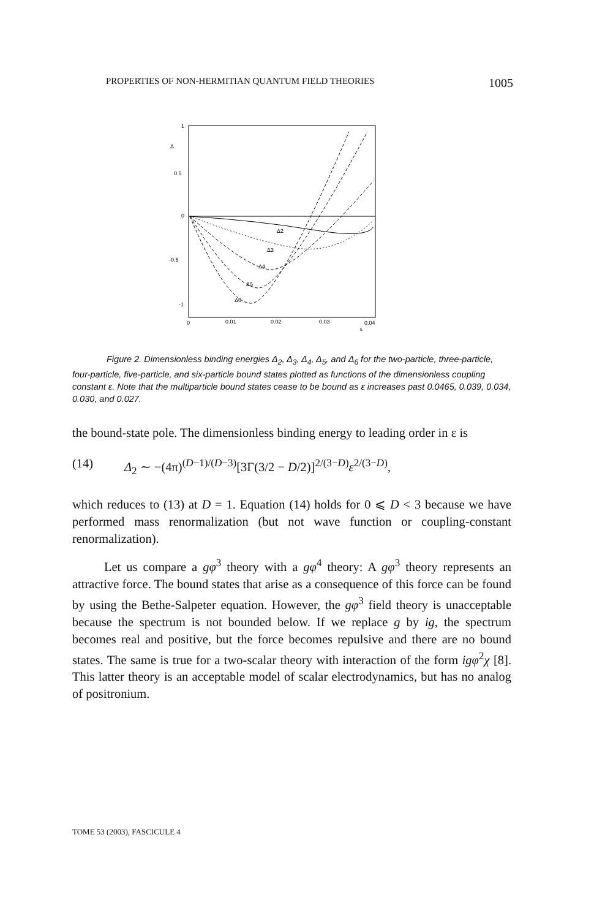PROPERTIES OF NON-HERMITIAN QUANTUM FIELD THEORIES 1005
1
Δ
0.5
0
-0.5
-1
0
0.01
0.02
0.03
0.04
ε
Δ2
Δ3
Δ4
Δ5
Δ6
Figure 2. Dimensionless binding energies Δ<sub>2</sub>, Δ<sub>3</sub>, Δ<sub>4</sub>, Δ<sub>5</sub>, and Δ<sub>6</sub> for the two-particle, three-particle, four-particle, five-particle, and six-particle bound states plotted as functions of the dimensionless coupling constant ε. Note that the multiparticle bound states cease to be bound as ε increases past 0.0465, 0.039, 0.034, 0.030, and 0.027.
the bound-state pole. The dimensionless binding energy to leading order in ε is
(14) Δ<sub>2</sub> ∼ −(4π)<sup>(D−1)/(D−3)</sup>[3Γ(3/2 − D/2)]<sup>2/(3−D)</sup>ε<sup>2/(3−D)</sup>,
which reduces to (13) at D = 1. Equation (14) holds for 0 ⩽ D < 3 because we have performed mass renormalization (but not wave function or coupling-constant renormalization).
Let us compare a gφ<sup>3</sup> theory with a gφ<sup>4</sup> theory: A gφ<sup>3</sup> theory represents an attractive force. The bound states that arise as a consequence of this force can be found by using the Bethe-Salpeter equation. However, the gφ<sup>3</sup> field theory is unacceptable because the spectrum is not bounded below. If we replace g by ig, the spectrum becomes real and positive, but the force becomes repulsive and there are no bound states. The same is true for a two-scalar theory with interaction of the form igφ<sup>2</sup>χ [8]. This latter theory is an acceptable model of scalar electrodynamics, but has no analog of positronium.
TOME 53 (2003), FASCICULE 4